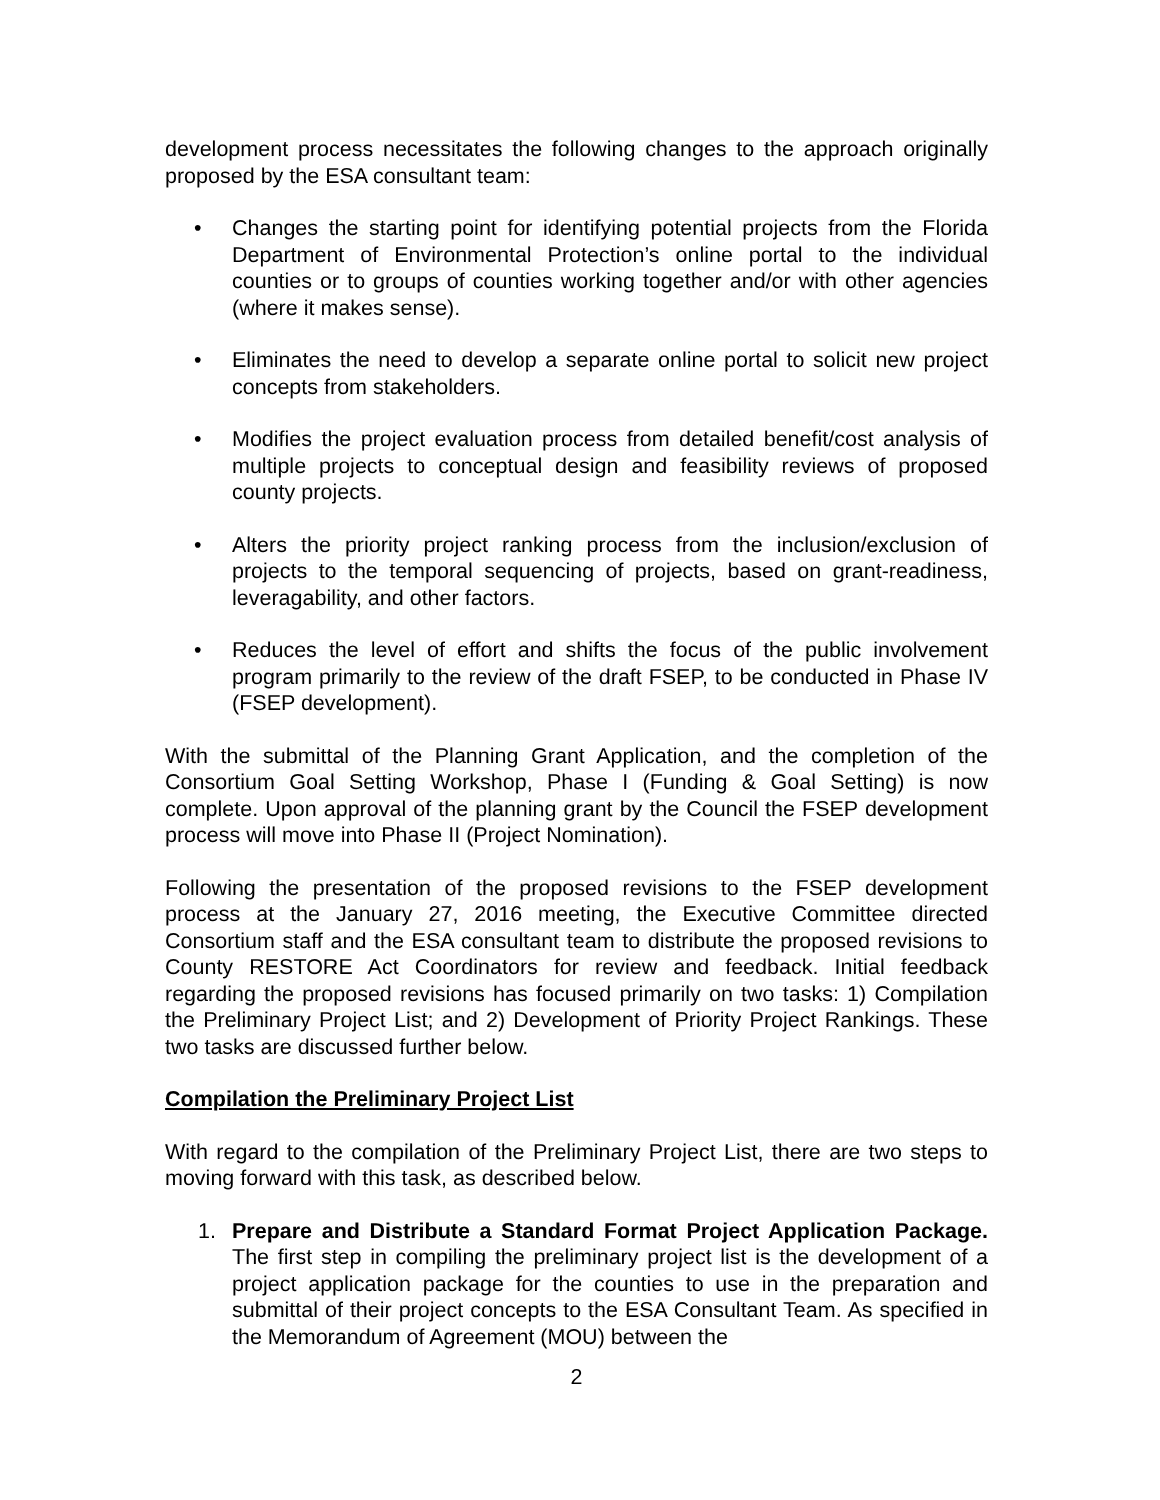development process necessitates the following changes to the approach originally proposed by the ESA consultant team:
• Changes the starting point for identifying potential projects from the Florida Department of Environmental Protection’s online portal to the individual counties or to groups of counties working together and/or with other agencies (where it makes sense).
• Eliminates the need to develop a separate online portal to solicit new project concepts from stakeholders.
• Modifies the project evaluation process from detailed benefit/cost analysis of multiple projects to conceptual design and feasibility reviews of proposed county projects.
• Alters the priority project ranking process from the inclusion/exclusion of projects to the temporal sequencing of projects, based on grant-readiness, leveragability, and other factors.
• Reduces the level of effort and shifts the focus of the public involvement program primarily to the review of the draft FSEP, to be conducted in Phase IV (FSEP development).
With the submittal of the Planning Grant Application, and the completion of the Consortium Goal Setting Workshop, Phase I (Funding & Goal Setting) is now complete. Upon approval of the planning grant by the Council the FSEP development process will move into Phase II (Project Nomination).
Following the presentation of the proposed revisions to the FSEP development process at the January 27, 2016 meeting, the Executive Committee directed Consortium staff and the ESA consultant team to distribute the proposed revisions to County RESTORE Act Coordinators for review and feedback. Initial feedback regarding the proposed revisions has focused primarily on two tasks: 1) Compilation the Preliminary Project List; and 2) Development of Priority Project Rankings. These two tasks are discussed further below.
Compilation the Preliminary Project List
With regard to the compilation of the Preliminary Project List, there are two steps to moving forward with this task, as described below.
1. Prepare and Distribute a Standard Format Project Application Package. The first step in compiling the preliminary project list is the development of a project application package for the counties to use in the preparation and submittal of their project concepts to the ESA Consultant Team. As specified in the Memorandum of Agreement (MOU) between the
2